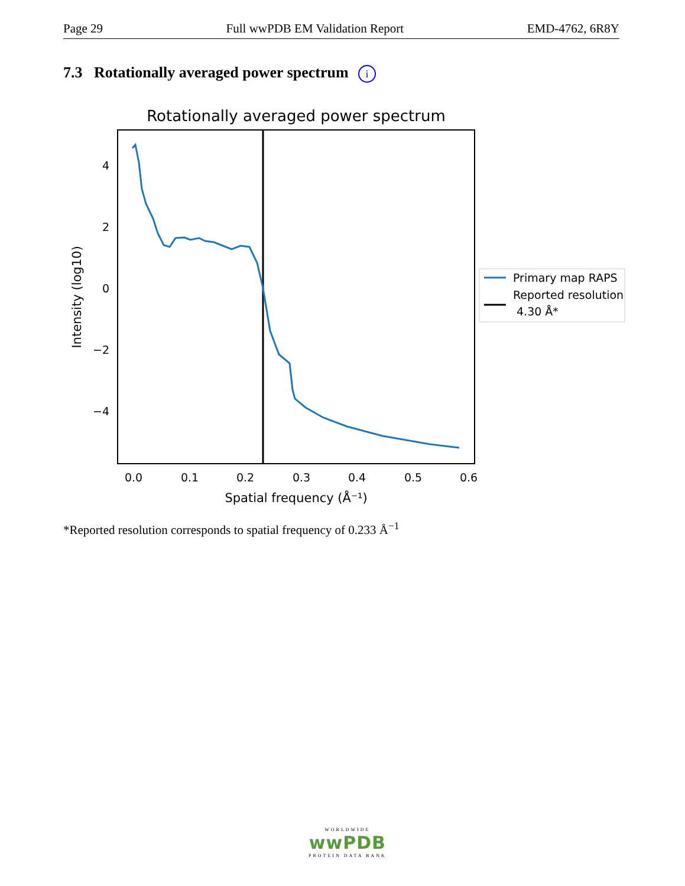Page 29 Full wwPDB EM Validation Report EMD-4762, 6R8Y
7.3 Rotationally averaged power spectrum i
Rotationally averaged power spectrum
4
2
0
−2
−4
0.0
0.1
0.2
0.3
0.4
0.5
0.6
Spatial frequency (Å⁻¹)
Intensity (log10)
Primary map RAPS
Reported resolution
4.30 Å*
*Reported resolution corresponds to spatial frequency of 0.233 Å<sup>−1</sup>
WORLDWIDE
wwPDB
PROTEIN DATA BANK